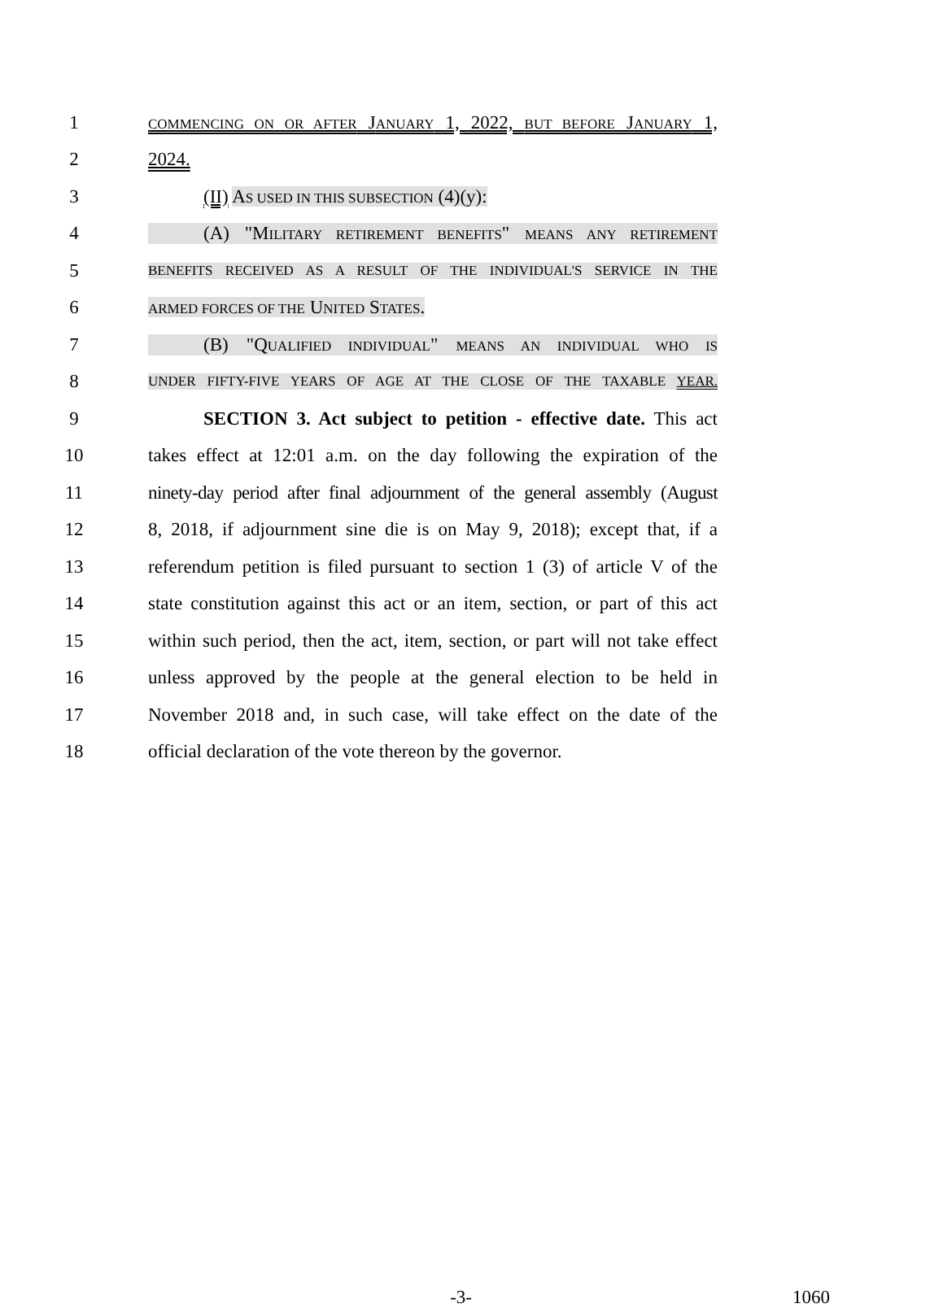1 COMMENCING ON OR AFTER JANUARY 1, 2022, BUT BEFORE JANUARY 1,
2 2024.
3 (II) AS USED IN THIS SUBSECTION (4)(y):
4 (A) "MILITARY RETIREMENT BENEFITS" MEANS ANY RETIREMENT
5 BENEFITS RECEIVED AS A RESULT OF THE INDIVIDUAL'S SERVICE IN THE
6 ARMED FORCES OF THE UNITED STATES.
7 (B) "QUALIFIED INDIVIDUAL" MEANS AN INDIVIDUAL WHO IS
8 UNDER FIFTY-FIVE YEARS OF AGE AT THE CLOSE OF THE TAXABLE YEAR.
9 SECTION 3. Act subject to petition - effective date. This act
10 takes effect at 12:01 a.m. on the day following the expiration of the
11 ninety-day period after final adjournment of the general assembly (August
12 8, 2018, if adjournment sine die is on May 9, 2018); except that, if a
13 referendum petition is filed pursuant to section 1 (3) of article V of the
14 state constitution against this act or an item, section, or part of this act
15 within such period, then the act, item, section, or part will not take effect
16 unless approved by the people at the general election to be held in
17 November 2018 and, in such case, will take effect on the date of the
18 official declaration of the vote thereon by the governor.
-3- 1060